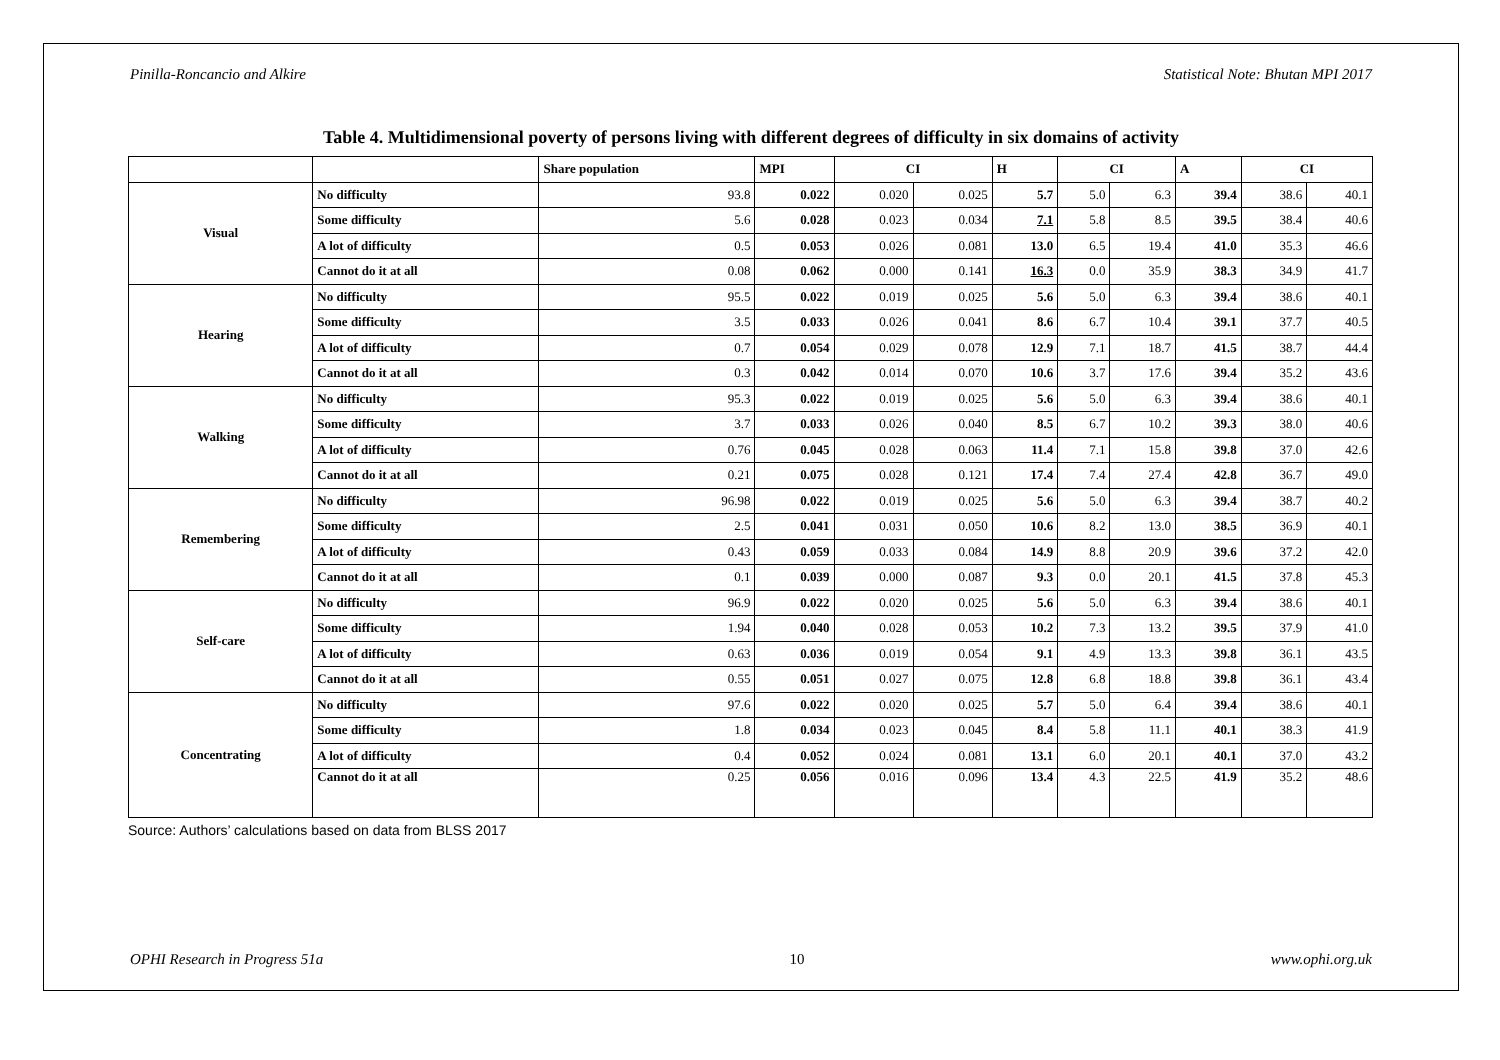Pinilla-Roncancio and Alkire Statistical Note: Bhutan MPI 2017
Table 4. Multidimensional poverty of persons living with different degrees of difficulty in six domains of activity
| | | Share population | MPI | CI | | H | CI | | A | CI | |
| --- | --- | --- | --- | --- | --- | --- | --- | --- | --- | --- | --- |
| Visual | No difficulty | 93.8 | 0.022 | 0.020 | 0.025 | 5.7 | 5.0 | 6.3 | 39.4 | 38.6 | 40.1 |
| | Some difficulty | 5.6 | 0.028 | 0.023 | 0.034 | 7.1 | 5.8 | 8.5 | 39.5 | 38.4 | 40.6 |
| | A lot of difficulty | 0.5 | 0.053 | 0.026 | 0.081 | 13.0 | 6.5 | 19.4 | 41.0 | 35.3 | 46.6 |
| | Cannot do it at all | 0.08 | 0.062 | 0.000 | 0.141 | 16.3 | 0.0 | 35.9 | 38.3 | 34.9 | 41.7 |
| Hearing | No difficulty | 95.5 | 0.022 | 0.019 | 0.025 | 5.6 | 5.0 | 6.3 | 39.4 | 38.6 | 40.1 |
| | Some difficulty | 3.5 | 0.033 | 0.026 | 0.041 | 8.6 | 6.7 | 10.4 | 39.1 | 37.7 | 40.5 |
| | A lot of difficulty | 0.7 | 0.054 | 0.029 | 0.078 | 12.9 | 7.1 | 18.7 | 41.5 | 38.7 | 44.4 |
| | Cannot do it at all | 0.3 | 0.042 | 0.014 | 0.070 | 10.6 | 3.7 | 17.6 | 39.4 | 35.2 | 43.6 |
| Walking | No difficulty | 95.3 | 0.022 | 0.019 | 0.025 | 5.6 | 5.0 | 6.3 | 39.4 | 38.6 | 40.1 |
| | Some difficulty | 3.7 | 0.033 | 0.026 | 0.040 | 8.5 | 6.7 | 10.2 | 39.3 | 38.0 | 40.6 |
| | A lot of difficulty | 0.76 | 0.045 | 0.028 | 0.063 | 11.4 | 7.1 | 15.8 | 39.8 | 37.0 | 42.6 |
| | Cannot do it at all | 0.21 | 0.075 | 0.028 | 0.121 | 17.4 | 7.4 | 27.4 | 42.8 | 36.7 | 49.0 |
| Remembering | No difficulty | 96.98 | 0.022 | 0.019 | 0.025 | 5.6 | 5.0 | 6.3 | 39.4 | 38.7 | 40.2 |
| | Some difficulty | 2.5 | 0.041 | 0.031 | 0.050 | 10.6 | 8.2 | 13.0 | 38.5 | 36.9 | 40.1 |
| | A lot of difficulty | 0.43 | 0.059 | 0.033 | 0.084 | 14.9 | 8.8 | 20.9 | 39.6 | 37.2 | 42.0 |
| | Cannot do it at all | 0.1 | 0.039 | 0.000 | 0.087 | 9.3 | 0.0 | 20.1 | 41.5 | 37.8 | 45.3 |
| Self-care | No difficulty | 96.9 | 0.022 | 0.020 | 0.025 | 5.6 | 5.0 | 6.3 | 39.4 | 38.6 | 40.1 |
| | Some difficulty | 1.94 | 0.040 | 0.028 | 0.053 | 10.2 | 7.3 | 13.2 | 39.5 | 37.9 | 41.0 |
| | A lot of difficulty | 0.63 | 0.036 | 0.019 | 0.054 | 9.1 | 4.9 | 13.3 | 39.8 | 36.1 | 43.5 |
| | Cannot do it at all | 0.55 | 0.051 | 0.027 | 0.075 | 12.8 | 6.8 | 18.8 | 39.8 | 36.1 | 43.4 |
| Concentrating | No difficulty | 97.6 | 0.022 | 0.020 | 0.025 | 5.7 | 5.0 | 6.4 | 39.4 | 38.6 | 40.1 |
| | Some difficulty | 1.8 | 0.034 | 0.023 | 0.045 | 8.4 | 5.8 | 11.1 | 40.1 | 38.3 | 41.9 |
| | A lot of difficulty | 0.4 | 0.052 | 0.024 | 0.081 | 13.1 | 6.0 | 20.1 | 40.1 | 37.0 | 43.2 |
| | Cannot do it at all | 0.25 | 0.056 | 0.016 | 0.096 | 13.4 | 4.3 | 22.5 | 41.9 | 35.2 | 48.6 |
Source: Authors’ calculations based on data from BLSS 2017
OPHI Research in Progress 51a 10 www.ophi.org.uk